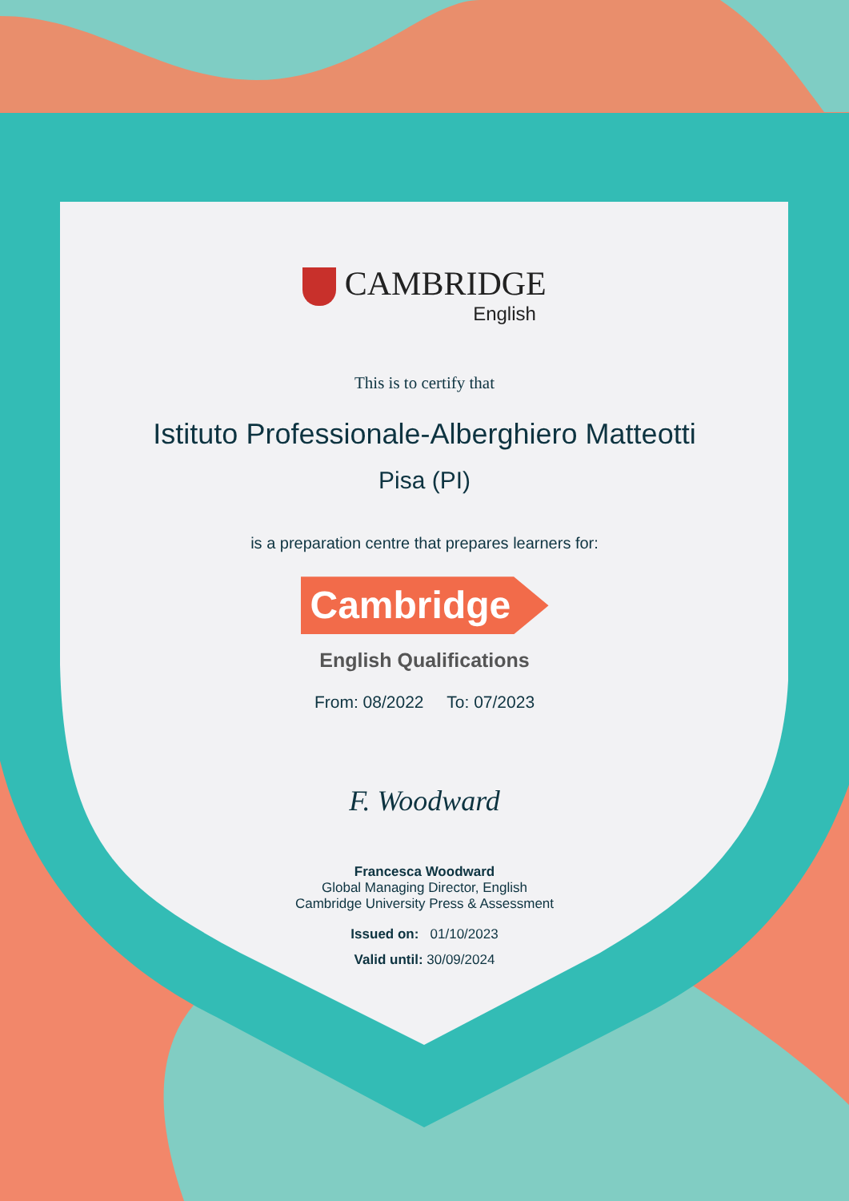CAMBRIDGE
English
This is to certify that
Istituto Professionale-Alberghiero Matteotti
Pisa (PI)
is a preparation centre that prepares learners for:
Cambridge
English Qualifications
From: 08/2022 To: 07/2023
F. Woodward
Francesca Woodward
Global Managing Director, English
Cambridge University Press & Assessment
Issued on: 01/10/2023
Valid until: 30/09/2024